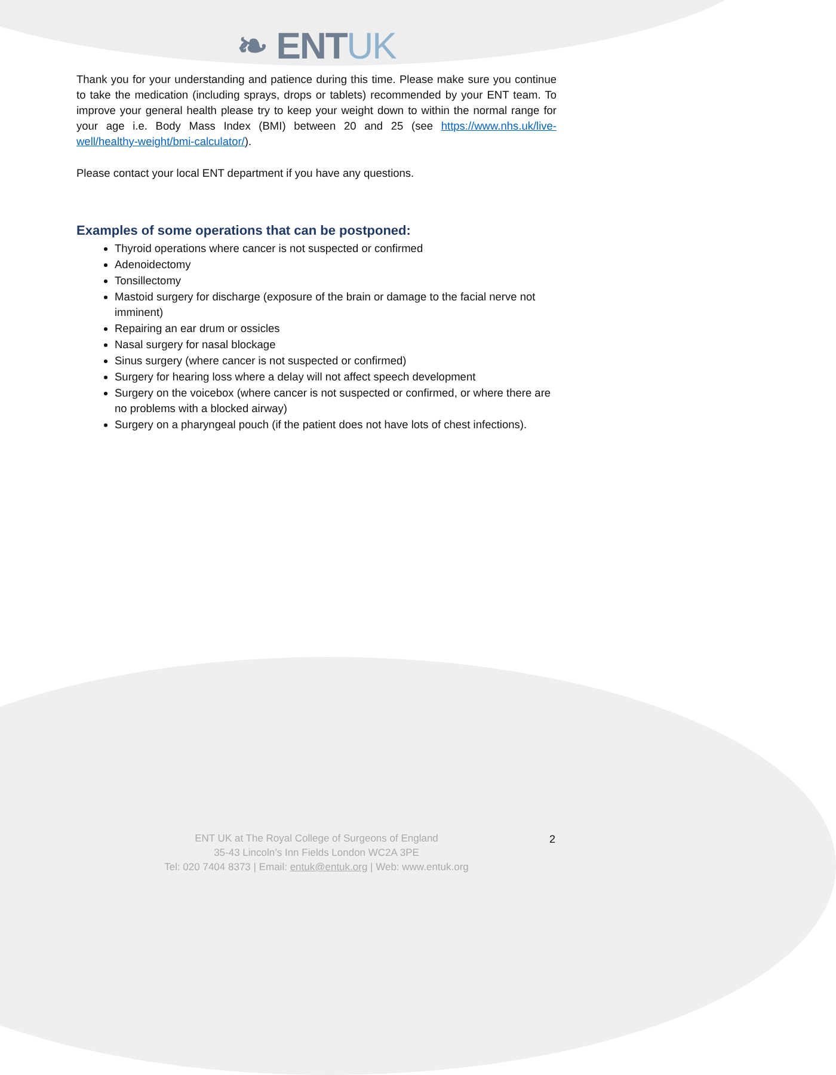❧ ENTUK
Thank you for your understanding and patience during this time. Please make sure you continue to take the medication (including sprays, drops or tablets) recommended by your ENT team. To improve your general health please try to keep your weight down to within the normal range for your age i.e. Body Mass Index (BMI) between 20 and 25 (see https://www.nhs.uk/live-well/healthy-weight/bmi-calculator/).
Please contact your local ENT department if you have any questions.
Examples of some operations that can be postponed:
Thyroid operations where cancer is not suspected or confirmed
Adenoidectomy
Tonsillectomy
Mastoid surgery for discharge (exposure of the brain or damage to the facial nerve not imminent)
Repairing an ear drum or ossicles
Nasal surgery for nasal blockage
Sinus surgery (where cancer is not suspected or confirmed)
Surgery for hearing loss where a delay will not affect speech development
Surgery on the voicebox (where cancer is not suspected or confirmed, or where there are no problems with a blocked airway)
Surgery on a pharyngeal pouch (if the patient does not have lots of chest infections).
ENT UK at The Royal College of Surgeons of England
35-43 Lincoln’s Inn Fields London WC2A 3PE
Tel: 020 7404 8373 | Email: entuk@entuk.org | Web: www.entuk.org
2